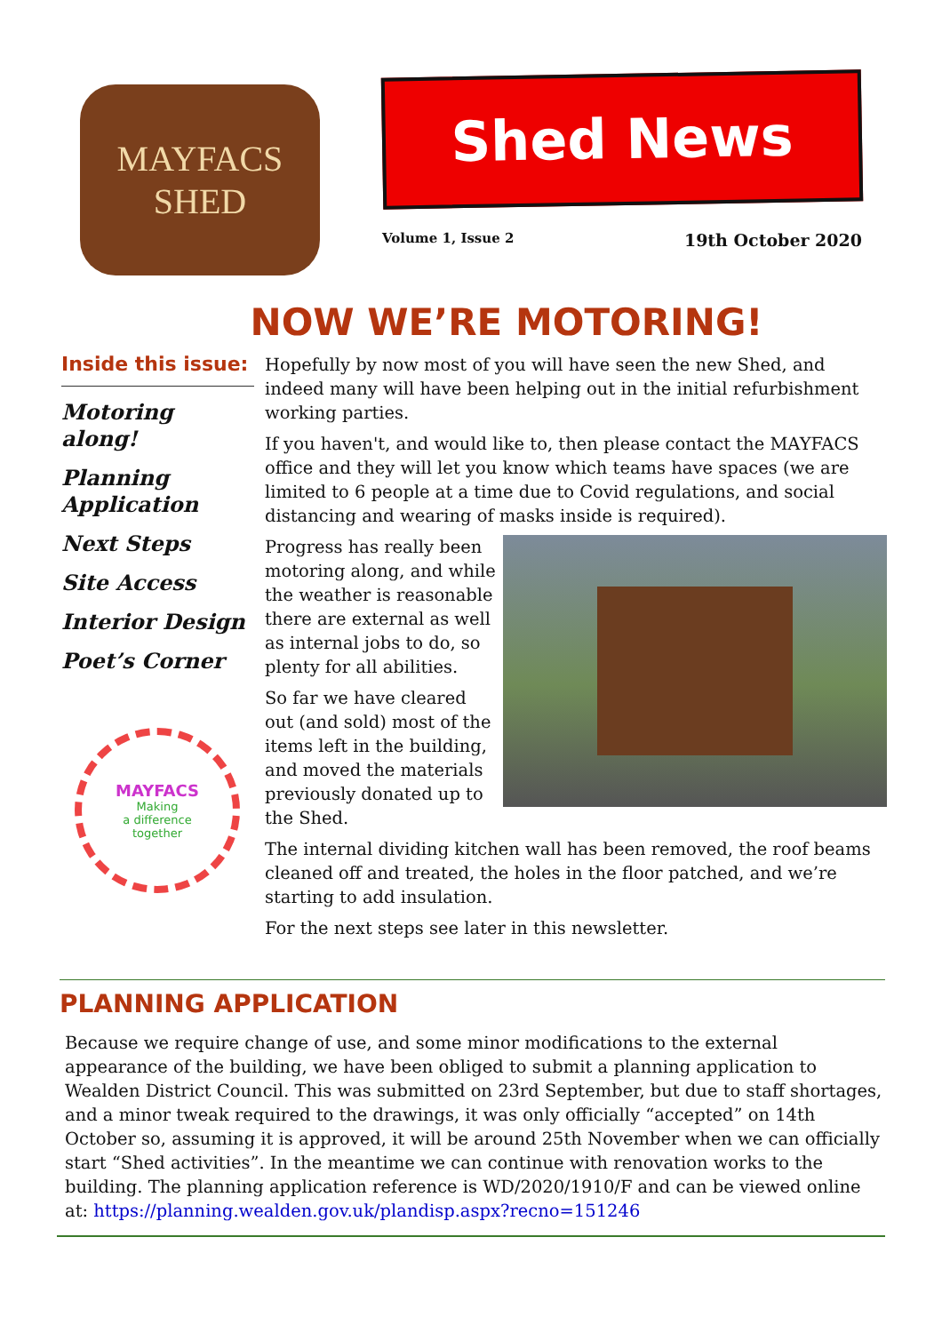MAYFACS
SHED
Shed News
Volume 1, Issue 2 19th October 2020
NOW WE’RE MOTORING!
Inside this issue:
Motoring along!
Planning Application
Next Steps
Site Access
Interior Design
Poet’s Corner
MAYFACS
Making
a difference
together
Hopefully by now most of you will have seen the new Shed, and indeed many will have been helping out in the initial refurbishment working parties.
If you haven't, and would like to, then please contact the MAYFACS office and they will let you know which teams have spaces (we are limited to 6 people at a time due to Covid regulations, and social distancing and wearing of masks inside is required).
Progress has really been motoring along, and while the weather is reasonable there are external as well as internal jobs to do, so plenty for all abilities.
So far we have cleared out (and sold) most of the items left in the building, and moved the materials previously donated up to the Shed.
The internal dividing kitchen wall has been removed, the roof beams cleaned off and treated, the holes in the floor patched, and we’re starting to add insulation.
For the next steps see later in this newsletter.
PLANNING APPLICATION
Because we require change of use, and some minor modifications to the external appearance of the building, we have been obliged to submit a planning application to Wealden District Council. This was submitted on 23rd September, but due to staff shortages, and a minor tweak required to the drawings, it was only officially “accepted” on 14th October so, assuming it is approved, it will be around 25th November when we can officially start “Shed activities”. In the meantime we can continue with renovation works to the building. The planning application reference is WD/2020/1910/F and can be viewed online at: https://planning.wealden.gov.uk/plandisp.aspx?recno=151246